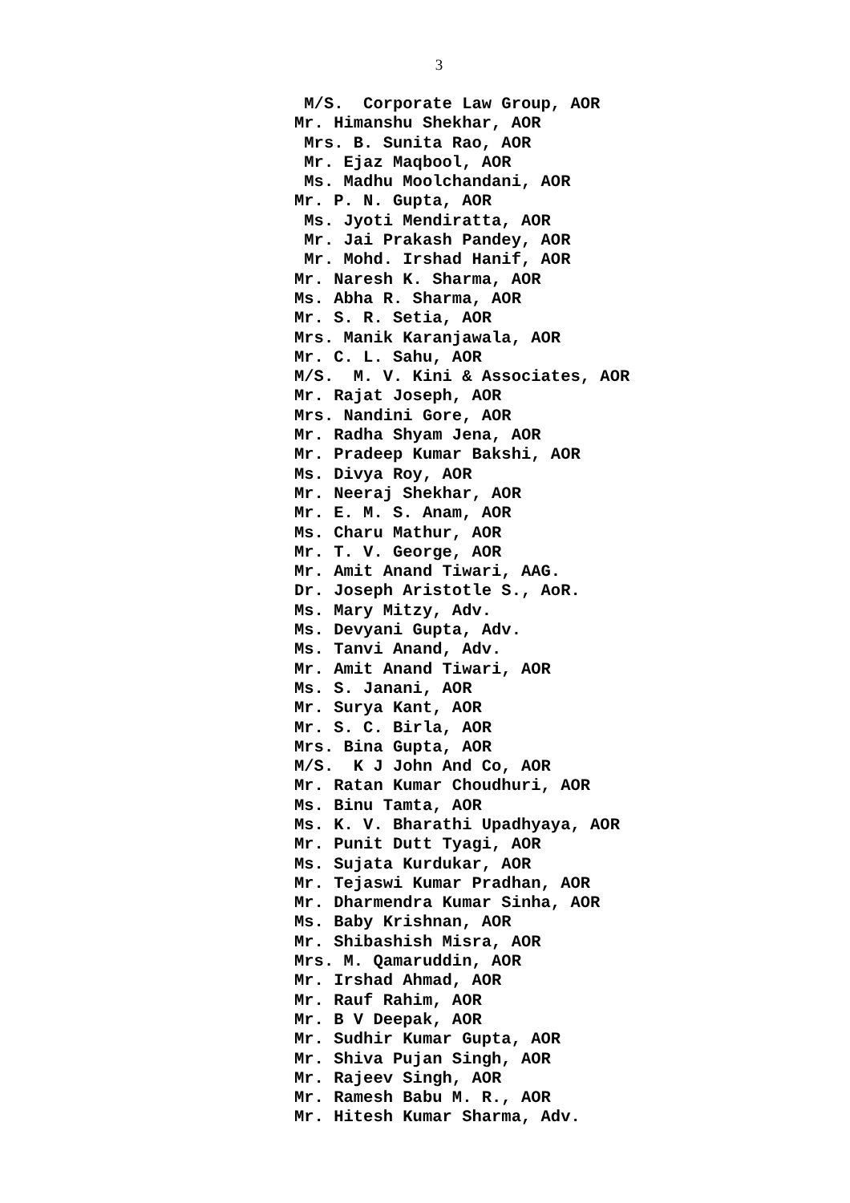3
M/S. Corporate Law Group, AOR Mr. Himanshu Shekhar, AOR Mrs. B. Sunita Rao, AOR Mr. Ejaz Maqbool, AOR Ms. Madhu Moolchandani, AOR Mr. P. N. Gupta, AOR Ms. Jyoti Mendiratta, AOR Mr. Jai Prakash Pandey, AOR Mr. Mohd. Irshad Hanif, AOR Mr. Naresh K. Sharma, AOR Ms. Abha R. Sharma, AOR Mr. S. R. Setia, AOR Mrs. Manik Karanjawala, AOR Mr. C. L. Sahu, AOR M/S. M. V. Kini & Associates, AOR Mr. Rajat Joseph, AOR Mrs. Nandini Gore, AOR Mr. Radha Shyam Jena, AOR Mr. Pradeep Kumar Bakshi, AOR Ms. Divya Roy, AOR Mr. Neeraj Shekhar, AOR Mr. E. M. S. Anam, AOR Ms. Charu Mathur, AOR Mr. T. V. George, AOR Mr. Amit Anand Tiwari, AAG. Dr. Joseph Aristotle S., AoR. Ms. Mary Mitzy, Adv. Ms. Devyani Gupta, Adv. Ms. Tanvi Anand, Adv. Mr. Amit Anand Tiwari, AOR Ms. S. Janani, AOR Mr. Surya Kant, AOR Mr. S. C. Birla, AOR Mrs. Bina Gupta, AOR M/S. K J John And Co, AOR Mr. Ratan Kumar Choudhuri, AOR Ms. Binu Tamta, AOR Ms. K. V. Bharathi Upadhyaya, AOR Mr. Punit Dutt Tyagi, AOR Ms. Sujata Kurdukar, AOR Mr. Tejaswi Kumar Pradhan, AOR Mr. Dharmendra Kumar Sinha, AOR Ms. Baby Krishnan, AOR Mr. Shibashish Misra, AOR Mrs. M. Qamaruddin, AOR Mr. Irshad Ahmad, AOR Mr. Rauf Rahim, AOR Mr. B V Deepak, AOR Mr. Sudhir Kumar Gupta, AOR Mr. Shiva Pujan Singh, AOR Mr. Rajeev Singh, AOR Mr. Ramesh Babu M. R., AOR Mr. Hitesh Kumar Sharma, Adv.